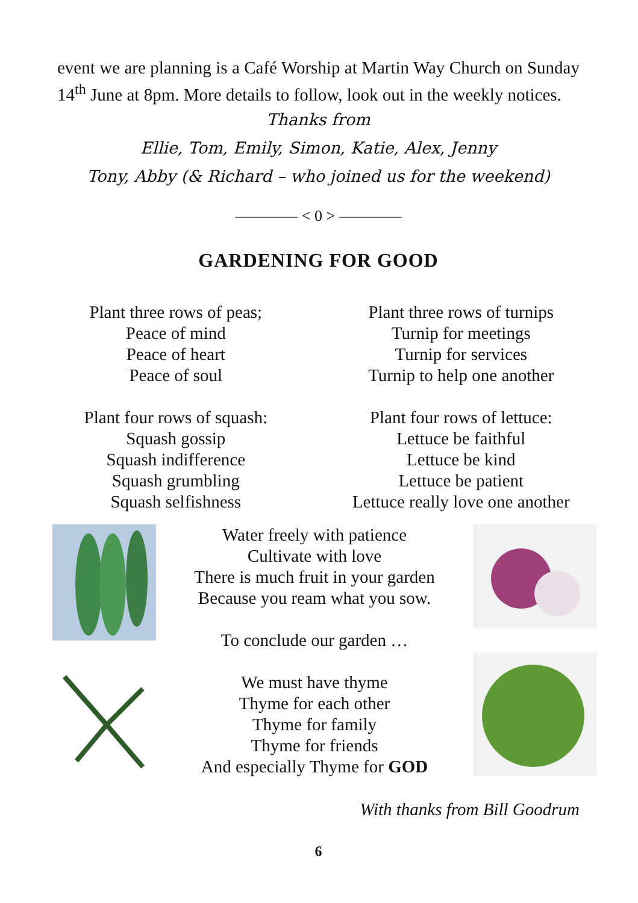event we are planning is a Café Worship at Martin Way Church on Sunday 14<sup>th</sup> June at 8pm. More details to follow, look out in the weekly notices.
Thanks from
Ellie, Tom, Emily, Simon, Katie, Alex, Jenny
Tony, Abby (& Richard – who joined us for the weekend)
———— < 0 > ————
GARDENING FOR GOOD
Plant three rows of peas;
Peace of mind
Peace of heart
Peace of soul
Plant four rows of squash:
Squash gossip
Squash indifference
Squash grumbling
Squash selfishness
Plant three rows of turnips
Turnip for meetings
Turnip for services
Turnip to help one another
Plant four rows of lettuce:
Lettuce be faithful
Lettuce be kind
Lettuce be patient
Lettuce really love one another
Water freely with patience
Cultivate with love
There is much fruit in your garden
Because you ream what you sow.
To conclude our garden …
We must have thyme
Thyme for each other
Thyme for family
Thyme for friends
And especially Thyme for GOD
With thanks from Bill Goodrum
6